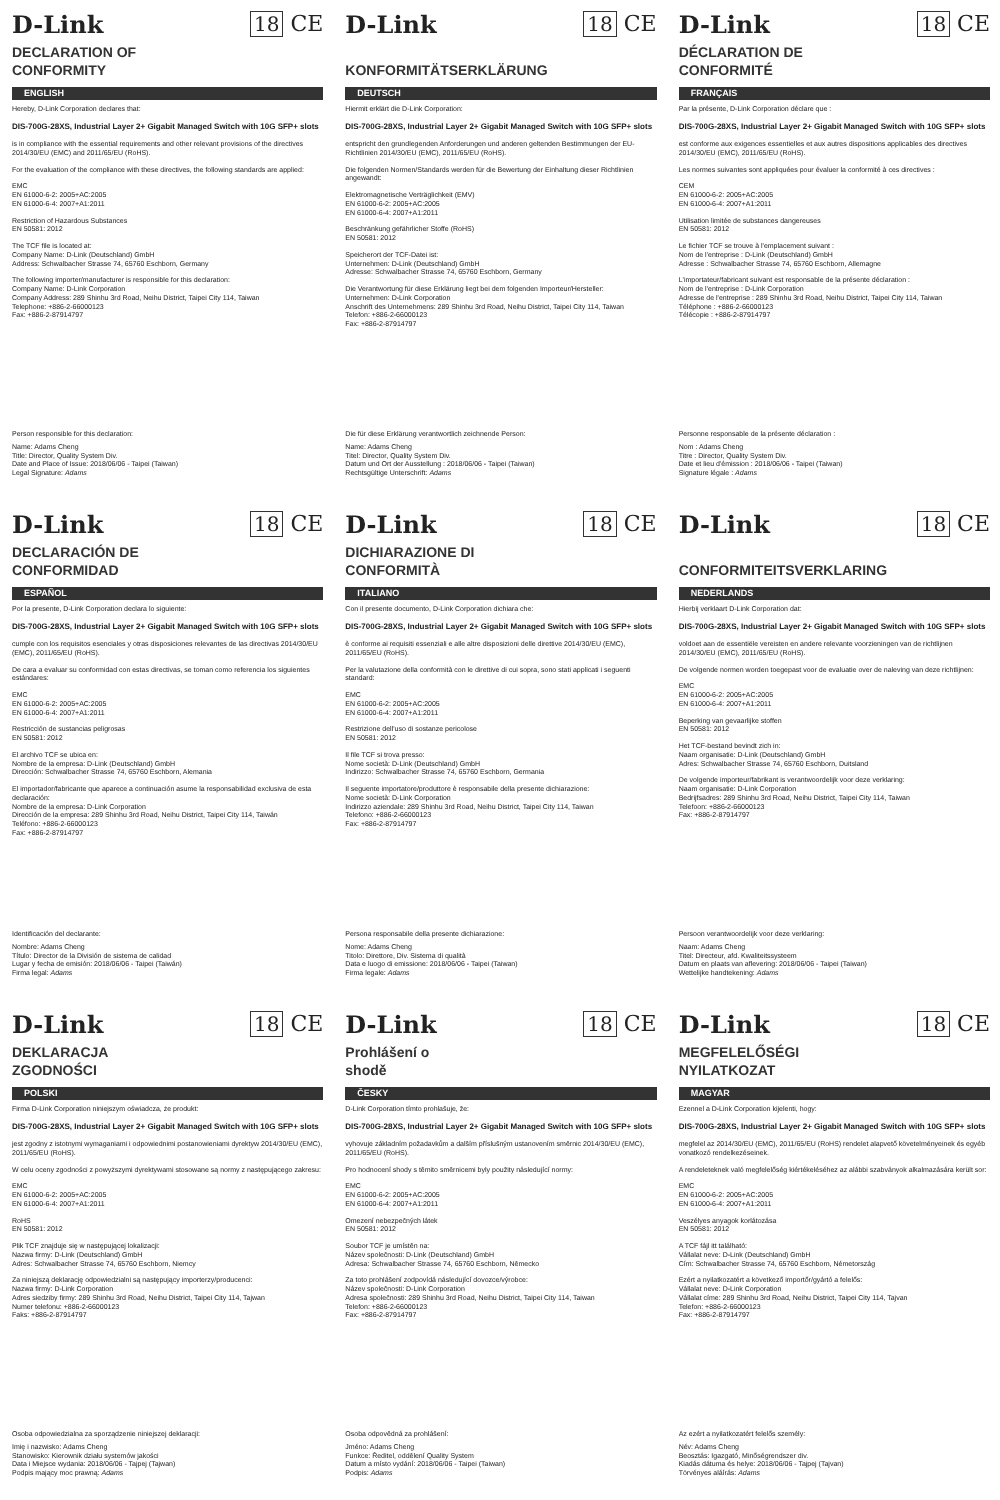D-Link 18 CE
DECLARATION OF
CONFORMITY
ENGLISH
Hereby, D-Link Corporation declares that:
DIS-700G-28XS, Industrial Layer 2+ Gigabit Managed Switch with 10G SFP+ slots
is in compliance with the essential requirements and other relevant provisions of the directives 2014/30/EU (EMC) and 2011/65/EU (RoHS).
For the evaluation of the compliance with these directives, the following standards are applied:
EMC
EN 61000-6-2: 2005+AC:2005
EN 61000-6-4: 2007+A1:2011
Restriction of Hazardous Substances
EN 50581: 2012
The TCF file is located at:
Company Name: D-Link (Deutschland) GmbH
Address: Schwalbacher Strasse 74, 65760 Eschborn, Germany
The following importer/manufacturer is responsible for this declaration:
Company Name: D-Link Corporation
Company Address: 289 Shinhu 3rd Road, Neihu District, Taipei City 114, Taiwan
Telephone: +886-2-66000123
Fax: +886-2-87914797
Person responsible for this declaration:
Name: Adams Cheng
Title: Director, Quality System Div.
Date and Place of Issue: 2018/06/06 - Taipei (Taiwan)
Legal Signature: Adams
D-Link 18 CE
KONFORMITÄTSERKLÄRUNG
DEUTSCH
Hiermit erklärt die D-Link Corporation:
DIS-700G-28XS, Industrial Layer 2+ Gigabit Managed Switch with 10G SFP+ slots
entspricht den grundlegenden Anforderungen und anderen geltenden Bestimmungen der EU-Richtlinien 2014/30/EU (EMC), 2011/65/EU (RoHS).
Die folgenden Normen/Standards werden für die Bewertung der Einhaltung dieser Richtlinien angewandt:
Elektromagnetische Verträglichkeit (EMV)
EN 61000-6-2: 2005+AC:2005
EN 61000-6-4: 2007+A1:2011
Beschränkung gefährlicher Stoffe (RoHS)
EN 50581: 2012
Speicherort der TCF-Datei ist:
Unternehmen: D-Link (Deutschland) GmbH
Adresse: Schwalbacher Strasse 74, 65760 Eschborn, Germany
Die Verantwortung für diese Erklärung liegt bei dem folgenden Importeur/Hersteller:
Unternehmen: D-Link Corporation
Anschrift des Unternehmens: 289 Shinhu 3rd Road, Neihu District, Taipei City 114, Taiwan
Telefon: +886-2-66000123
Fax: +886-2-87914797
Die für diese Erklärung verantwortlich zeichnende Person:
Name: Adams Cheng
Titel: Director, Quality System Div.
Datum und Ort der Ausstellung : 2018/06/06 - Taipei (Taiwan)
Rechtsgültige Unterschrift: Adams
D-Link 18 CE
DÉCLARATION DE
CONFORMITÉ
FRANÇAIS
Par la présente, D-Link Corporation déclare que :
DIS-700G-28XS, Industrial Layer 2+ Gigabit Managed Switch with 10G SFP+ slots
est conforme aux exigences essentielles et aux autres dispositions applicables des directives 2014/30/EU (EMC), 2011/65/EU (RoHS).
Les normes suivantes sont appliquées pour évaluer la conformité à ces directives :
CEM
EN 61000-6-2: 2005+AC:2005
EN 61000-6-4: 2007+A1:2011
Utilisation limitée de substances dangereuses
EN 50581: 2012
Le fichier TCF se trouve à l'emplacement suivant :
Nom de l'entreprise : D-Link (Deutschland) GmbH
Adresse : Schwalbacher Strasse 74, 65760 Eschborn, Allemagne
L'importateur/fabricant suivant est responsable de la présente déclaration :
Nom de l'entreprise : D-Link Corporation
Adresse de l'entreprise : 289 Shinhu 3rd Road, Neihu District, Taipei City 114, Taiwan
Téléphone : +886-2-66000123
Télécopie : +886-2-87914797
Personne responsable de la présente déclaration :
Nom : Adams Cheng
Titre : Director, Quality System Div.
Date et lieu d'émission : 2018/06/06 - Taipei (Taiwan)
Signature légale : Adams
D-Link 18 CE
DECLARACIÓN DE
CONFORMIDAD
ESPAÑOL
Por la presente, D-Link Corporation declara lo siguiente:
DIS-700G-28XS, Industrial Layer 2+ Gigabit Managed Switch with 10G SFP+ slots
cumple con los requisitos esenciales y otras disposiciones relevantes de las directivas 2014/30/EU (EMC), 2011/65/EU (RoHS).
De cara a evaluar su conformidad con estas directivas, se toman como referencia los siguientes estándares:
EMC
EN 61000-6-2: 2005+AC:2005
EN 61000-6-4: 2007+A1:2011
Restricción de sustancias peligrosas
EN 50581: 2012
El archivo TCF se ubica en:
Nombre de la empresa: D-Link (Deutschland) GmbH
Dirección: Schwalbacher Strasse 74, 65760 Eschborn, Alemania
El importador/fabricante que aparece a continuación asume la responsabilidad exclusiva de esta declaración:
Nombre de la empresa: D-Link Corporation
Dirección de la empresa: 289 Shinhu 3rd Road, Neihu District, Taipei City 114, Taiwán
Teléfono: +886-2-66000123
Fax: +886-2-87914797
Identificación del declarante:
Nombre: Adams Cheng
Título: Director de la División de sistema de calidad
Lugar y fecha de emisión: 2018/06/06 - Taipei (Taiwán)
Firma legal: Adams
D-Link 18 CE
DICHIARAZIONE DI
CONFORMITÀ
ITALIANO
Con il presente documento, D-Link Corporation dichiara che:
DIS-700G-28XS, Industrial Layer 2+ Gigabit Managed Switch with 10G SFP+ slots
è conforme ai requisiti essenziali e alle altre disposizioni delle direttive 2014/30/EU (EMC), 2011/65/EU (RoHS).
Per la valutazione della conformità con le direttive di cui sopra, sono stati applicati i seguenti standard:
EMC
EN 61000-6-2: 2005+AC:2005
EN 61000-6-4: 2007+A1:2011
Restrizione dell'uso di sostanze pericolose
EN 50581: 2012
Il file TCF si trova presso:
Nome società: D-Link (Deutschland) GmbH
Indirizzo: Schwalbacher Strasse 74, 65760 Eschborn, Germania
Il seguente importatore/produttore è responsabile della presente dichiarazione:
Nome società: D-Link Corporation
Indirizzo aziendale: 289 Shinhu 3rd Road, Neihu District, Taipei City 114, Taiwan
Telefono: +886-2-66000123
Fax: +886-2-87914797
Persona responsabile della presente dichiarazione:
Nome: Adams Cheng
Titolo: Direttore, Div. Sistema di qualità
Data e luogo di emissione: 2018/06/06 - Taipei (Taiwan)
Firma legale: Adams
D-Link 18 CE
CONFORMITEITSVERKLARING
NEDERLANDS
Hierbij verklaart D-Link Corporation dat:
DIS-700G-28XS, Industrial Layer 2+ Gigabit Managed Switch with 10G SFP+ slots
voldoet aan de essentiële vereisten en andere relevante voorzieningen van de richtlijnen 2014/30/EU (EMC), 2011/65/EU (RoHS).
De volgende normen worden toegepast voor de evaluatie over de naleving van deze richtlijnen:
EMC
EN 61000-6-2: 2005+AC:2005
EN 61000-6-4: 2007+A1:2011
Beperking van gevaarlijke stoffen
EN 50581: 2012
Het TCF-bestand bevindt zich in:
Naam organisatie: D-Link (Deutschland) GmbH
Adres: Schwalbacher Strasse 74, 65760 Eschborn, Duitsland
De volgende importeur/fabrikant is verantwoordelijk voor deze verklaring:
Naam organisatie: D-Link Corporation
Bedrijfsadres: 289 Shinhu 3rd Road, Neihu District, Taipei City 114, Taiwan
Telefoon: +886-2-66000123
Fax: +886-2-87914797
Persoon verantwoordelijk voor deze verklaring:
Naam: Adams Cheng
Titel: Directeur, afd. Kwaliteitssysteem
Datum en plaats van aflevering: 2018/06/06 - Taipei (Taiwan)
Wettelijke handtekening: Adams
D-Link 18 CE
DEKLARACJA
ZGODNOŚCI
POLSKI
Firma D-Link Corporation niniejszym oświadcza, że produkt:
DIS-700G-28XS, Industrial Layer 2+ Gigabit Managed Switch with 10G SFP+ slots
jest zgodny z istotnymi wymaganiami i odpowiednimi postanowieniami dyrektyw 2014/30/EU (EMC), 2011/65/EU (RoHS).
W celu oceny zgodności z powyższymi dyrektywami stosowane są normy z następującego zakresu:
EMC
EN 61000-6-2: 2005+AC:2005
EN 61000-6-4: 2007+A1:2011
RoHS
EN 50581: 2012
Plik TCF znajduje się w następującej lokalizacji:
Nazwa firmy: D-Link (Deutschland) GmbH
Adres: Schwalbacher Strasse 74, 65760 Eschborn, Niemcy
Za niniejszą deklarację odpowiedzialni są następujący importerzy/producenci:
Nazwa firmy: D-Link Corporation
Adres siedziby firmy: 289 Shinhu 3rd Road, Neihu District, Taipei City 114, Tajwan
Numer telefonu: +886-2-66000123
Faks: +886-2-87914797
Osoba odpowiedzialna za sporządzenie niniejszej deklaracji:
Imię i nazwisko: Adams Cheng
Stanowisko: Kierownik działu systemów jakości
Data i Miejsce wydania: 2018/06/06 - Tajpej (Tajwan)
Podpis mający moc prawną: Adams
D-Link 18 CE
Prohlášení o
shodě
ČESKY
D-Link Corporation tímto prohlašuje, že:
DIS-700G-28XS, Industrial Layer 2+ Gigabit Managed Switch with 10G SFP+ slots
vyhovuje základním požadavkům a dalším příslušným ustanovením směrnic 2014/30/EU (EMC), 2011/65/EU (RoHS).
Pro hodnocení shody s těmito směrnicemi byly použity následující normy:
EMC
EN 61000-6-2: 2005+AC:2005
EN 61000-6-4: 2007+A1:2011
Omezení nebezpečných látek
EN 50581: 2012
Soubor TCF je umístěn na:
Název společnosti: D-Link (Deutschland) GmbH
Adresa: Schwalbacher Strasse 74, 65760 Eschborn, Německo
Za toto prohlášení zodpovídá následující dovozce/výrobce:
Název společnosti: D-Link Corporation
Adresa společnosti: 289 Shinhu 3rd Road, Neihu District, Taipei City 114, Taiwan
Telefon: +886-2-66000123
Fax: +886-2-87914797
Osoba odpovědná za prohlášení:
Jméno: Adams Cheng
Funkce: Ředitel, oddělení Quality System
Datum a místo vydání: 2018/06/06 - Taipei (Taiwan)
Podpis: Adams
D-Link 18 CE
MEGFELELŐSÉGI
NYILATKOZAT
MAGYAR
Ezennel a D-Link Corporation kijelenti, hogy:
DIS-700G-28XS, Industrial Layer 2+ Gigabit Managed Switch with 10G SFP+ slots
megfelel az 2014/30/EU (EMC), 2011/65/EU (RoHS) rendelet alapvető követelményeinek és egyéb vonatkozó rendelkezéseinek.
A rendeleteknek való megfelelőség kiértékeléséhez az alábbi szabványok alkalmazására került sor:
EMC
EN 61000-6-2: 2005+AC:2005
EN 61000-6-4: 2007+A1:2011
Veszélyes anyagok korlátozása
EN 50581: 2012
A TCF fájl itt található:
Vállalat neve: D-Link (Deutschland) GmbH
Cím: Schwalbacher Strasse 74, 65760 Eschborn, Németország
Ezért a nyilatkozatért a következő importőr/gyártó a felelős:
Vállalat neve: D-Link Corporation
Vállalat címe: 289 Shinhu 3rd Road, Neihu District, Taipei City 114, Tajvan
Telefon: +886-2-66000123
Fax: +886-2-87914797
Az ezért a nyilatkozatért felelős személy:
Név: Adams Cheng
Beosztás: Igazgató, Minőségrendszer div.
Kiadás dátuma és helye: 2018/06/06 - Tajpej (Tajvan)
Törvényes aláírás: Adams